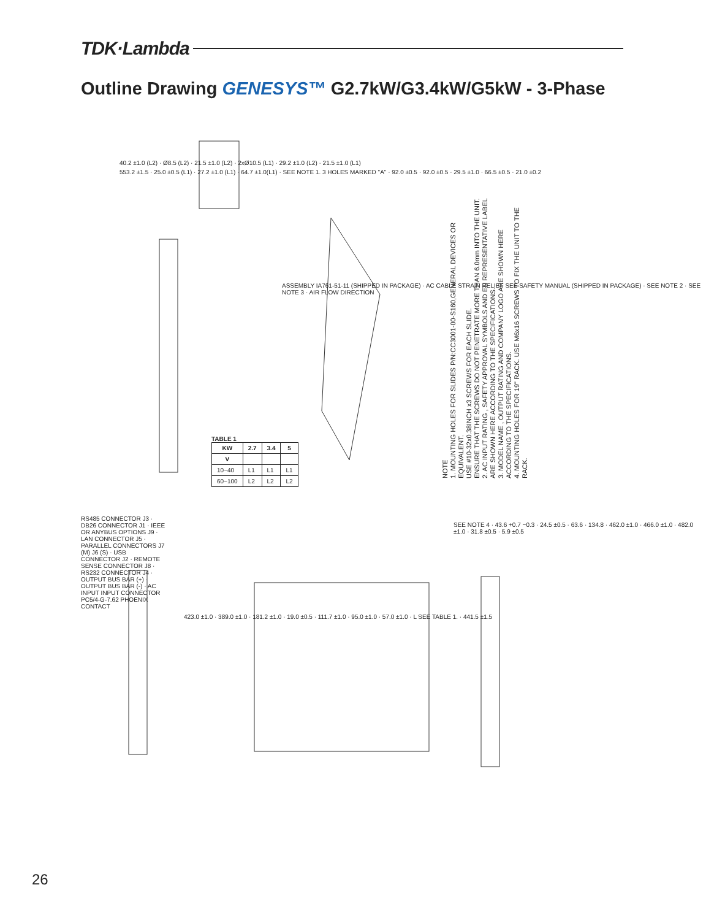TDK·Lambda
Outline Drawing GENESYS™ G2.7kW/G3.4kW/G5kW - 3-Phase
40.2 ±1.0 (L2) · Ø8.5 (L2) · 21.5 ±1.0 (L2) · 2xØ10.5 (L1) · 29.2 ±1.0 (L2) · 21.5 ±1.0 (L1)
553.2 ±1.5 · 25.0 ±0.5 (L1) · 27.2 ±1.0 (L1) · 64.7 ±1.0(L1) · SEE NOTE 1. 3 HOLES MARKED "A" · 92.0 ±0.5 · 92.0 ±0.5 · 29.5 ±1.0 · 66.5 ±0.5 · 21.0 ±0.2
ASSEMBLY IA761-51-11 (SHIPPED IN PACKAGE) · AC CABLE STRAIN RELIEF SEE SAFETY MANUAL (SHIPPED IN PACKAGE) · SEE NOTE 2 · SEE NOTE 3 · AIR FLOW DIRECTION
TABLE 1
| KW | 2.7 | 3.4 | 5 |
| --- | --- | --- | --- |
| V | | | |
| 10~40 | L1 | L1 | L1 |
| 60~100 | L2 | L2 | L2 |
RS485 CONNECTOR J3 · DB26 CONNECTOR J1 · IEEE OR ANYBUS OPTIONS J9 · LAN CONNECTOR J5 · PARALLEL CONNECTORS J7 (M) J6 (S) · USB CONNECTOR J2 · REMOTE SENSE CONNECTOR J8 · RS232 CONNECTOR J4 · OUTPUT BUS BAR (+) · OUTPUT BUS BAR (-) · AC INPUT INPUT CONNECTOR PC5/4-G-7.62 PHOENIX CONTACT
423.0 ±1.0 · 389.0 ±1.0 · 181.2 ±1.0 · 19.0 ±0.5 · 111.7 ±1.0 · 95.0 ±1.0 · 57.0 ±1.0 · L SEE TABLE 1. · 441.5 ±1.5
SEE NOTE 4 · 43.6 +0.7 −0.3 · 24.5 ±0.5 · 63.6 · 134.8 · 462.0 ±1.0 · 466.0 ±1.0 · 482.0 ±1.0 · 31.8 ±0.5 · 5.9 ±0.5
NOTE
1. MOUNTING HOLES FOR SLIDES P/N:CC3001-00-S160,GENERAL DEVICES OR EQUIVALENT.
USE #10-32x0.38INCH x3 SCREWS FOR EACH SLIDE.
ENSURE THAT THE SCREWS DO NOT PENETRATE MORE THAN 6.0mm INTO THE UNIT.
2. AC INPUT RATING , SAFETY APPROVAL SYMBOLS AND EU REPRESENTATIVE LABEL
ARE SHOWN HERE ACCORDING TO THE SPECIFICATIONS.
3. MODEL NAME , OUTPUT RATING AND COMPANY LOGO ARE SHOWN HERE ACCORDING TO THE SPECIFICATIONS.
4. MOUNTING HOLES FOR 19" RACK. USE M6x16 SCREWS TO FIX THE UNIT TO THE RACK.
26